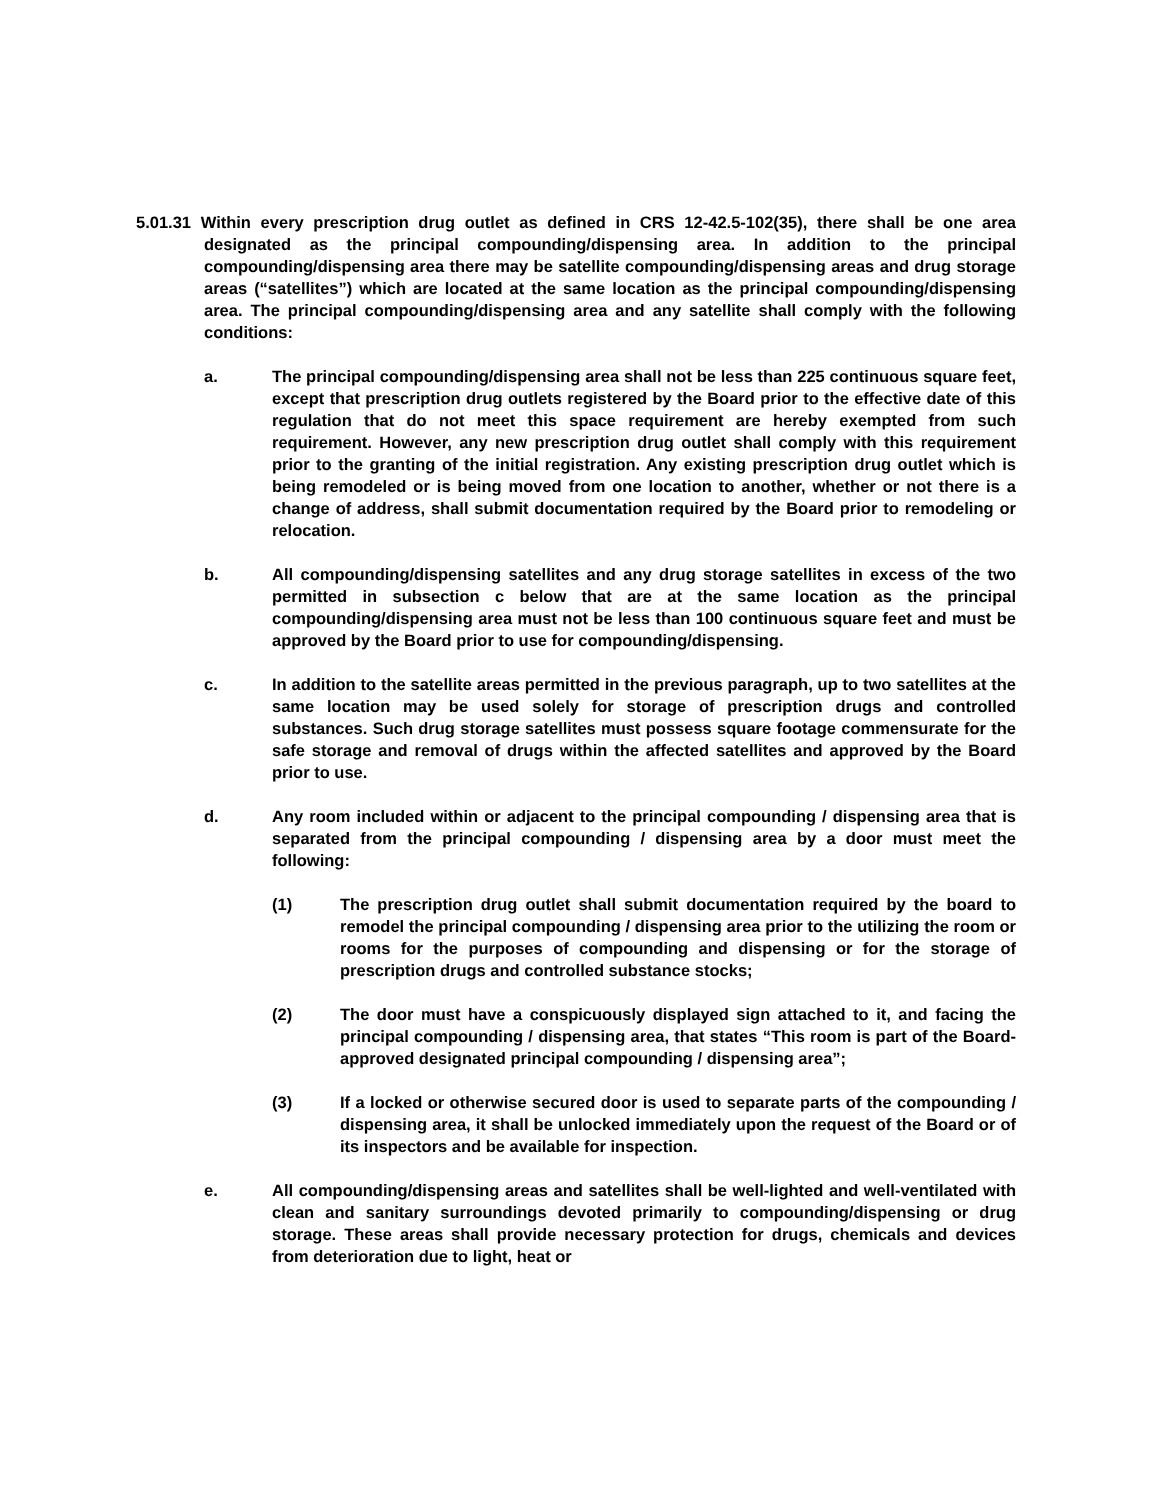5.01.31 Within every prescription drug outlet as defined in CRS 12-42.5-102(35), there shall be one area designated as the principal compounding/dispensing area. In addition to the principal compounding/dispensing area there may be satellite compounding/dispensing areas and drug storage areas (“satellites”) which are located at the same location as the principal compounding/dispensing area. The principal compounding/dispensing area and any satellite shall comply with the following conditions:
a. The principal compounding/dispensing area shall not be less than 225 continuous square feet, except that prescription drug outlets registered by the Board prior to the effective date of this regulation that do not meet this space requirement are hereby exempted from such requirement. However, any new prescription drug outlet shall comply with this requirement prior to the granting of the initial registration. Any existing prescription drug outlet which is being remodeled or is being moved from one location to another, whether or not there is a change of address, shall submit documentation required by the Board prior to remodeling or relocation.
b. All compounding/dispensing satellites and any drug storage satellites in excess of the two permitted in subsection c below that are at the same location as the principal compounding/dispensing area must not be less than 100 continuous square feet and must be approved by the Board prior to use for compounding/dispensing.
c. In addition to the satellite areas permitted in the previous paragraph, up to two satellites at the same location may be used solely for storage of prescription drugs and controlled substances. Such drug storage satellites must possess square footage commensurate for the safe storage and removal of drugs within the affected satellites and approved by the Board prior to use.
d. Any room included within or adjacent to the principal compounding / dispensing area that is separated from the principal compounding / dispensing area by a door must meet the following:
(1) The prescription drug outlet shall submit documentation required by the board to remodel the principal compounding / dispensing area prior to the utilizing the room or rooms for the purposes of compounding and dispensing or for the storage of prescription drugs and controlled substance stocks;
(2) The door must have a conspicuously displayed sign attached to it, and facing the principal compounding / dispensing area, that states “This room is part of the Board-approved designated principal compounding / dispensing area”;
(3) If a locked or otherwise secured door is used to separate parts of the compounding / dispensing area, it shall be unlocked immediately upon the request of the Board or of its inspectors and be available for inspection.
e. All compounding/dispensing areas and satellites shall be well-lighted and well-ventilated with clean and sanitary surroundings devoted primarily to compounding/dispensing or drug storage. These areas shall provide necessary protection for drugs, chemicals and devices from deterioration due to light, heat or